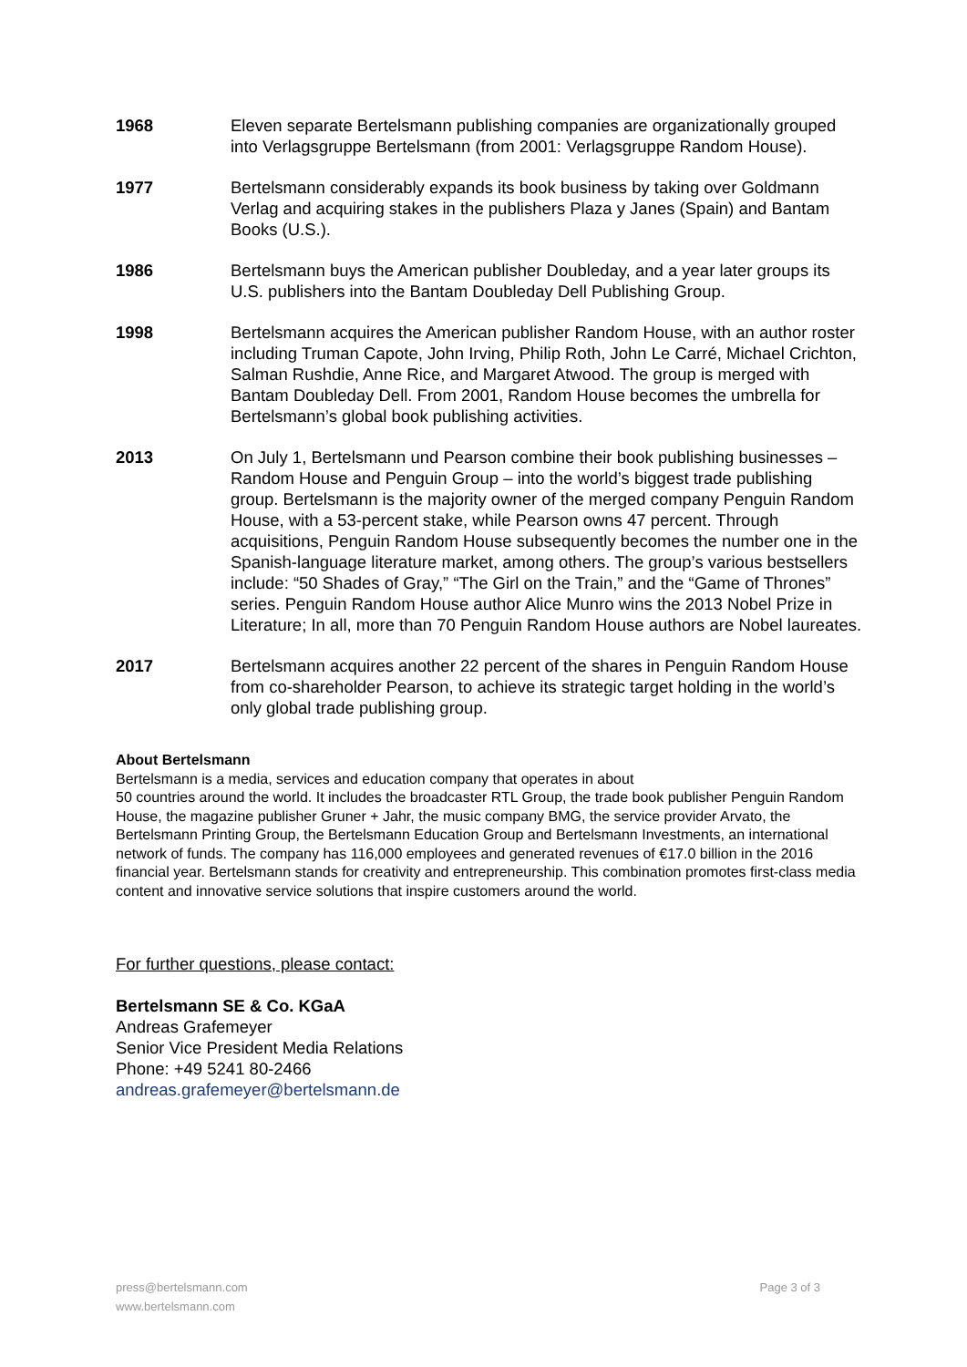1968 Eleven separate Bertelsmann publishing companies are organizationally grouped into Verlagsgruppe Bertelsmann (from 2001: Verlagsgruppe Random House).
1977 Bertelsmann considerably expands its book business by taking over Goldmann Verlag and acquiring stakes in the publishers Plaza y Janes (Spain) and Bantam Books (U.S.).
1986 Bertelsmann buys the American publisher Doubleday, and a year later groups its U.S. publishers into the Bantam Doubleday Dell Publishing Group.
1998 Bertelsmann acquires the American publisher Random House, with an author roster including Truman Capote, John Irving, Philip Roth, John Le Carré, Michael Crichton, Salman Rushdie, Anne Rice, and Margaret Atwood. The group is merged with Bantam Doubleday Dell. From 2001, Random House becomes the umbrella for Bertelsmann’s global book publishing activities.
2013 On July 1, Bertelsmann und Pearson combine their book publishing businesses – Random House and Penguin Group – into the world’s biggest trade publishing group. Bertelsmann is the majority owner of the merged company Penguin Random House, with a 53-percent stake, while Pearson owns 47 percent. Through acquisitions, Penguin Random House subsequently becomes the number one in the Spanish-language literature market, among others. The group’s various bestsellers include: “50 Shades of Gray,” “The Girl on the Train,” and the “Game of Thrones” series. Penguin Random House author Alice Munro wins the 2013 Nobel Prize in Literature; In all, more than 70 Penguin Random House authors are Nobel laureates.
2017 Bertelsmann acquires another 22 percent of the shares in Penguin Random House from co-shareholder Pearson, to achieve its strategic target holding in the world’s only global trade publishing group.
About Bertelsmann
Bertelsmann is a media, services and education company that operates in about
50 countries around the world. It includes the broadcaster RTL Group, the trade book publisher Penguin Random House, the magazine publisher Gruner + Jahr, the music company BMG, the service provider Arvato, the Bertelsmann Printing Group, the Bertelsmann Education Group and Bertelsmann Investments, an international network of funds. The company has 116,000 employees and generated revenues of €17.0 billion in the 2016 financial year. Bertelsmann stands for creativity and entrepreneurship. This combination promotes first-class media content and innovative service solutions that inspire customers around the world.
For further questions, please contact:
Bertelsmann SE & Co. KGaA
Andreas Grafemeyer
Senior Vice President Media Relations
Phone: +49 5241 80-2466
andreas.grafemeyer@bertelsmann.de
press@bertelsmann.com
www.bertelsmann.com
Page 3 of 3